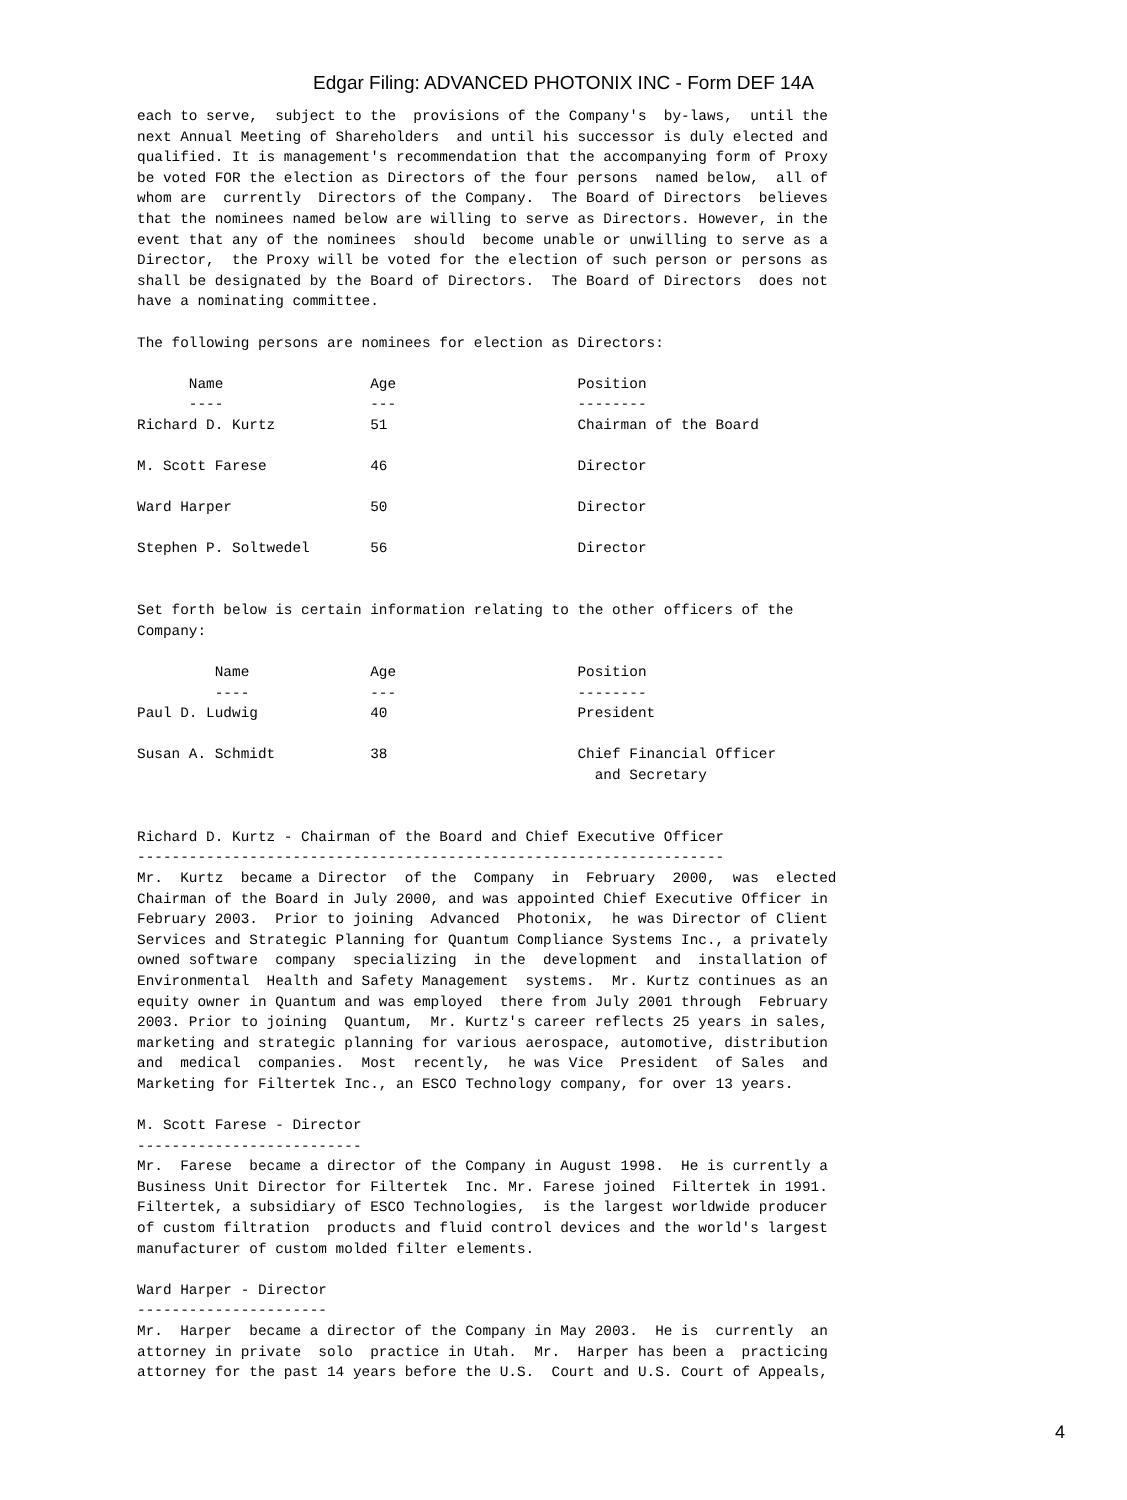Edgar Filing: ADVANCED PHOTONIX INC - Form DEF 14A
each to serve,  subject to the  provisions of the Company's  by-laws,  until the
next Annual Meeting of Shareholders  and until his successor is duly elected and
qualified. It is management's recommendation that the accompanying form of Proxy
be voted FOR the election as Directors of the four persons  named below,  all of
whom are  currently  Directors of the Company.  The Board of Directors  believes
that the nominees named below are willing to serve as Directors. However, in the
event that any of the nominees  should  become unable or unwilling to serve as a
Director,  the Proxy will be voted for the election of such person or persons as
shall be designated by the Board of Directors.  The Board of Directors  does not
have a nominating committee.

The following persons are nominees for election as Directors:

      Name                 Age                     Position
      ----                 ---                     --------
Richard D. Kurtz           51                      Chairman of the Board

M. Scott Farese            46                      Director

Ward Harper                50                      Director

Stephen P. Soltwedel       56                      Director


Set forth below is certain information relating to the other officers of the
Company:

         Name              Age                     Position
         ----              ---                     --------
Paul D. Ludwig             40                      President

Susan A. Schmidt           38                      Chief Financial Officer
                                                     and Secretary


Richard D. Kurtz - Chairman of the Board and Chief Executive Officer
--------------------------------------------------------------------
Mr.  Kurtz  became a Director  of the  Company  in  February  2000,  was  elected
Chairman of the Board in July 2000, and was appointed Chief Executive Officer in
February 2003.  Prior to joining  Advanced  Photonix,  he was Director of Client
Services and Strategic Planning for Quantum Compliance Systems Inc., a privately
owned software  company  specializing  in the  development  and  installation of
Environmental  Health and Safety Management  systems.  Mr. Kurtz continues as an
equity owner in Quantum and was employed  there from July 2001 through  February
2003. Prior to joining  Quantum,  Mr. Kurtz's career reflects 25 years in sales,
marketing and strategic planning for various aerospace, automotive, distribution
and  medical  companies.  Most  recently,  he was Vice  President  of Sales  and
Marketing for Filtertek Inc., an ESCO Technology company, for over 13 years.

M. Scott Farese - Director
--------------------------
Mr.  Farese  became a director of the Company in August 1998.  He is currently a
Business Unit Director for Filtertek  Inc. Mr. Farese joined  Filtertek in 1991.
Filtertek, a subsidiary of ESCO Technologies,  is the largest worldwide producer
of custom filtration  products and fluid control devices and the world's largest
manufacturer of custom molded filter elements.

Ward Harper - Director
----------------------
Mr.  Harper  became a director of the Company in May 2003.  He is  currently  an
attorney in private  solo  practice in Utah.  Mr.  Harper has been a  practicing
attorney for the past 14 years before the U.S.  Court and U.S. Court of Appeals,
4